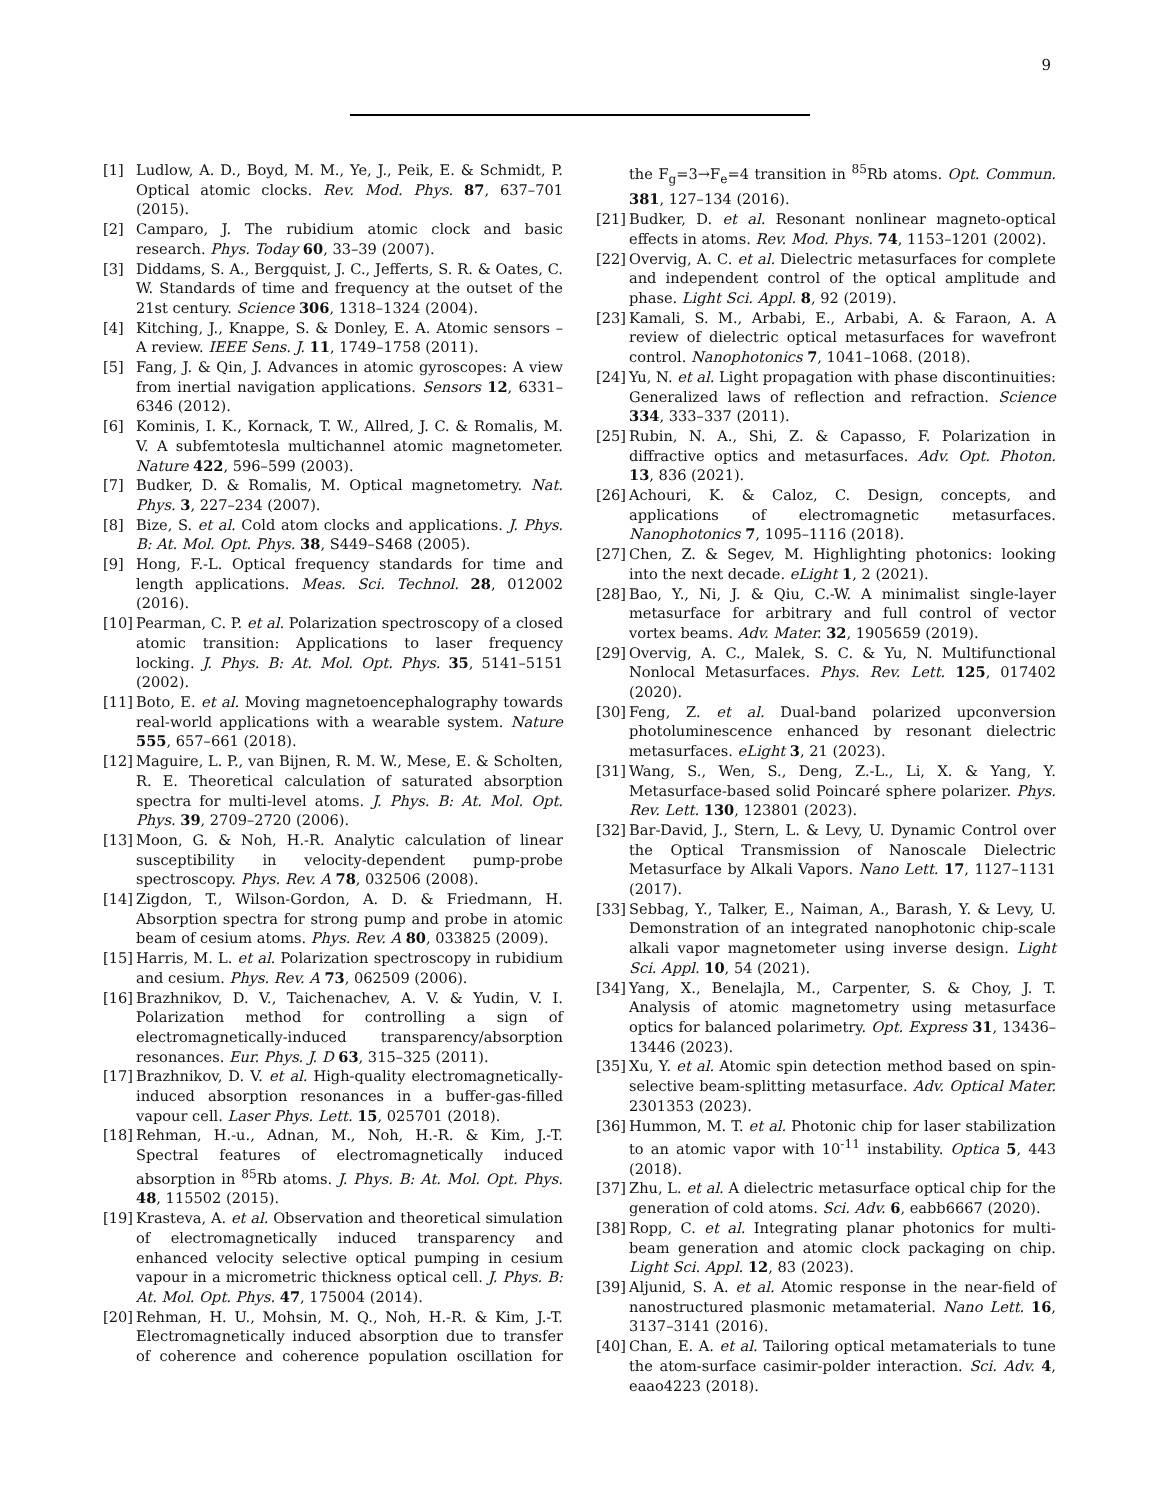9
[1] Ludlow, A. D., Boyd, M. M., Ye, J., Peik, E. & Schmidt, P. Optical atomic clocks. Rev. Mod. Phys. 87, 637–701 (2015).
[2] Camparo, J. The rubidium atomic clock and basic research. Phys. Today 60, 33–39 (2007).
[3] Diddams, S. A., Bergquist, J. C., Jefferts, S. R. & Oates, C. W. Standards of time and frequency at the outset of the 21st century. Science 306, 1318–1324 (2004).
[4] Kitching, J., Knappe, S. & Donley, E. A. Atomic sensors – A review. IEEE Sens. J. 11, 1749–1758 (2011).
[5] Fang, J. & Qin, J. Advances in atomic gyroscopes: A view from inertial navigation applications. Sensors 12, 6331–6346 (2012).
[6] Kominis, I. K., Kornack, T. W., Allred, J. C. & Romalis, M. V. A subfemtotesla multichannel atomic magnetometer. Nature 422, 596–599 (2003).
[7] Budker, D. & Romalis, M. Optical magnetometry. Nat. Phys. 3, 227–234 (2007).
[8] Bize, S. et al. Cold atom clocks and applications. J. Phys. B: At. Mol. Opt. Phys. 38, S449–S468 (2005).
[9] Hong, F.-L. Optical frequency standards for time and length applications. Meas. Sci. Technol. 28, 012002 (2016).
[10] Pearman, C. P. et al. Polarization spectroscopy of a closed atomic transition: Applications to laser frequency locking. J. Phys. B: At. Mol. Opt. Phys. 35, 5141–5151 (2002).
[11] Boto, E. et al. Moving magnetoencephalography towards real-world applications with a wearable system. Nature 555, 657–661 (2018).
[12] Maguire, L. P., van Bijnen, R. M. W., Mese, E. & Scholten, R. E. Theoretical calculation of saturated absorption spectra for multi-level atoms. J. Phys. B: At. Mol. Opt. Phys. 39, 2709–2720 (2006).
[13] Moon, G. & Noh, H.-R. Analytic calculation of linear susceptibility in velocity-dependent pump-probe spectroscopy. Phys. Rev. A 78, 032506 (2008).
[14] Zigdon, T., Wilson-Gordon, A. D. & Friedmann, H. Absorption spectra for strong pump and probe in atomic beam of cesium atoms. Phys. Rev. A 80, 033825 (2009).
[15] Harris, M. L. et al. Polarization spectroscopy in rubidium and cesium. Phys. Rev. A 73, 062509 (2006).
[16] Brazhnikov, D. V., Taichenachev, A. V. & Yudin, V. I. Polarization method for controlling a sign of electromagnetically-induced transparency/absorption resonances. Eur. Phys. J. D 63, 315–325 (2011).
[17] Brazhnikov, D. V. et al. High-quality electromagnetically-induced absorption resonances in a buffer-gas-filled vapour cell. Laser Phys. Lett. 15, 025701 (2018).
[18] Rehman, H.-u., Adnan, M., Noh, H.-R. & Kim, J.-T. Spectral features of electromagnetically induced absorption in <sup>85</sup>Rb atoms. J. Phys. B: At. Mol. Opt. Phys. 48, 115502 (2015).
[19] Krasteva, A. et al. Observation and theoretical simulation of electromagnetically induced transparency and enhanced velocity selective optical pumping in cesium vapour in a micrometric thickness optical cell. J. Phys. B: At. Mol. Opt. Phys. 47, 175004 (2014).
[20] Rehman, H. U., Mohsin, M. Q., Noh, H.-R. & Kim, J.-T. Electromagnetically induced absorption due to transfer of coherence and coherence population oscillation for the F<sub>g</sub>=3→F<sub>e</sub>=4 transition in <sup>85</sup>Rb atoms. Opt. Commun. 381, 127–134 (2016).
[21] Budker, D. et al. Resonant nonlinear magneto-optical effects in atoms. Rev. Mod. Phys. 74, 1153–1201 (2002).
[22] Overvig, A. C. et al. Dielectric metasurfaces for complete and independent control of the optical amplitude and phase. Light Sci. Appl. 8, 92 (2019).
[23] Kamali, S. M., Arbabi, E., Arbabi, A. & Faraon, A. A review of dielectric optical metasurfaces for wavefront control. Nanophotonics 7, 1041–1068. (2018).
[24] Yu, N. et al. Light propagation with phase discontinuities: Generalized laws of reflection and refraction. Science 334, 333–337 (2011).
[25] Rubin, N. A., Shi, Z. & Capasso, F. Polarization in diffractive optics and metasurfaces. Adv. Opt. Photon. 13, 836 (2021).
[26] Achouri, K. & Caloz, C. Design, concepts, and applications of electromagnetic metasurfaces. Nanophotonics 7, 1095–1116 (2018).
[27] Chen, Z. & Segev, M. Highlighting photonics: looking into the next decade. eLight 1, 2 (2021).
[28] Bao, Y., Ni, J. & Qiu, C.-W. A minimalist single-layer metasurface for arbitrary and full control of vector vortex beams. Adv. Mater. 32, 1905659 (2019).
[29] Overvig, A. C., Malek, S. C. & Yu, N. Multifunctional Nonlocal Metasurfaces. Phys. Rev. Lett. 125, 017402 (2020).
[30] Feng, Z. et al. Dual-band polarized upconversion photoluminescence enhanced by resonant dielectric metasurfaces. eLight 3, 21 (2023).
[31] Wang, S., Wen, S., Deng, Z.-L., Li, X. & Yang, Y. Metasurface-based solid Poincaré sphere polarizer. Phys. Rev. Lett. 130, 123801 (2023).
[32] Bar-David, J., Stern, L. & Levy, U. Dynamic Control over the Optical Transmission of Nanoscale Dielectric Metasurface by Alkali Vapors. Nano Lett. 17, 1127–1131 (2017).
[33] Sebbag, Y., Talker, E., Naiman, A., Barash, Y. & Levy, U. Demonstration of an integrated nanophotonic chip-scale alkali vapor magnetometer using inverse design. Light Sci. Appl. 10, 54 (2021).
[34] Yang, X., Benelajla, M., Carpenter, S. & Choy, J. T. Analysis of atomic magnetometry using metasurface optics for balanced polarimetry. Opt. Express 31, 13436–13446 (2023).
[35] Xu, Y. et al. Atomic spin detection method based on spin-selective beam-splitting metasurface. Adv. Optical Mater. 2301353 (2023).
[36] Hummon, M. T. et al. Photonic chip for laser stabilization to an atomic vapor with 10<sup>-11</sup> instability. Optica 5, 443 (2018).
[37] Zhu, L. et al. A dielectric metasurface optical chip for the generation of cold atoms. Sci. Adv. 6, eabb6667 (2020).
[38] Ropp, C. et al. Integrating planar photonics for multi-beam generation and atomic clock packaging on chip. Light Sci. Appl. 12, 83 (2023).
[39] Aljunid, S. A. et al. Atomic response in the near-field of nanostructured plasmonic metamaterial. Nano Lett. 16, 3137–3141 (2016).
[40] Chan, E. A. et al. Tailoring optical metamaterials to tune the atom-surface casimir-polder interaction. Sci. Adv. 4, eaao4223 (2018).